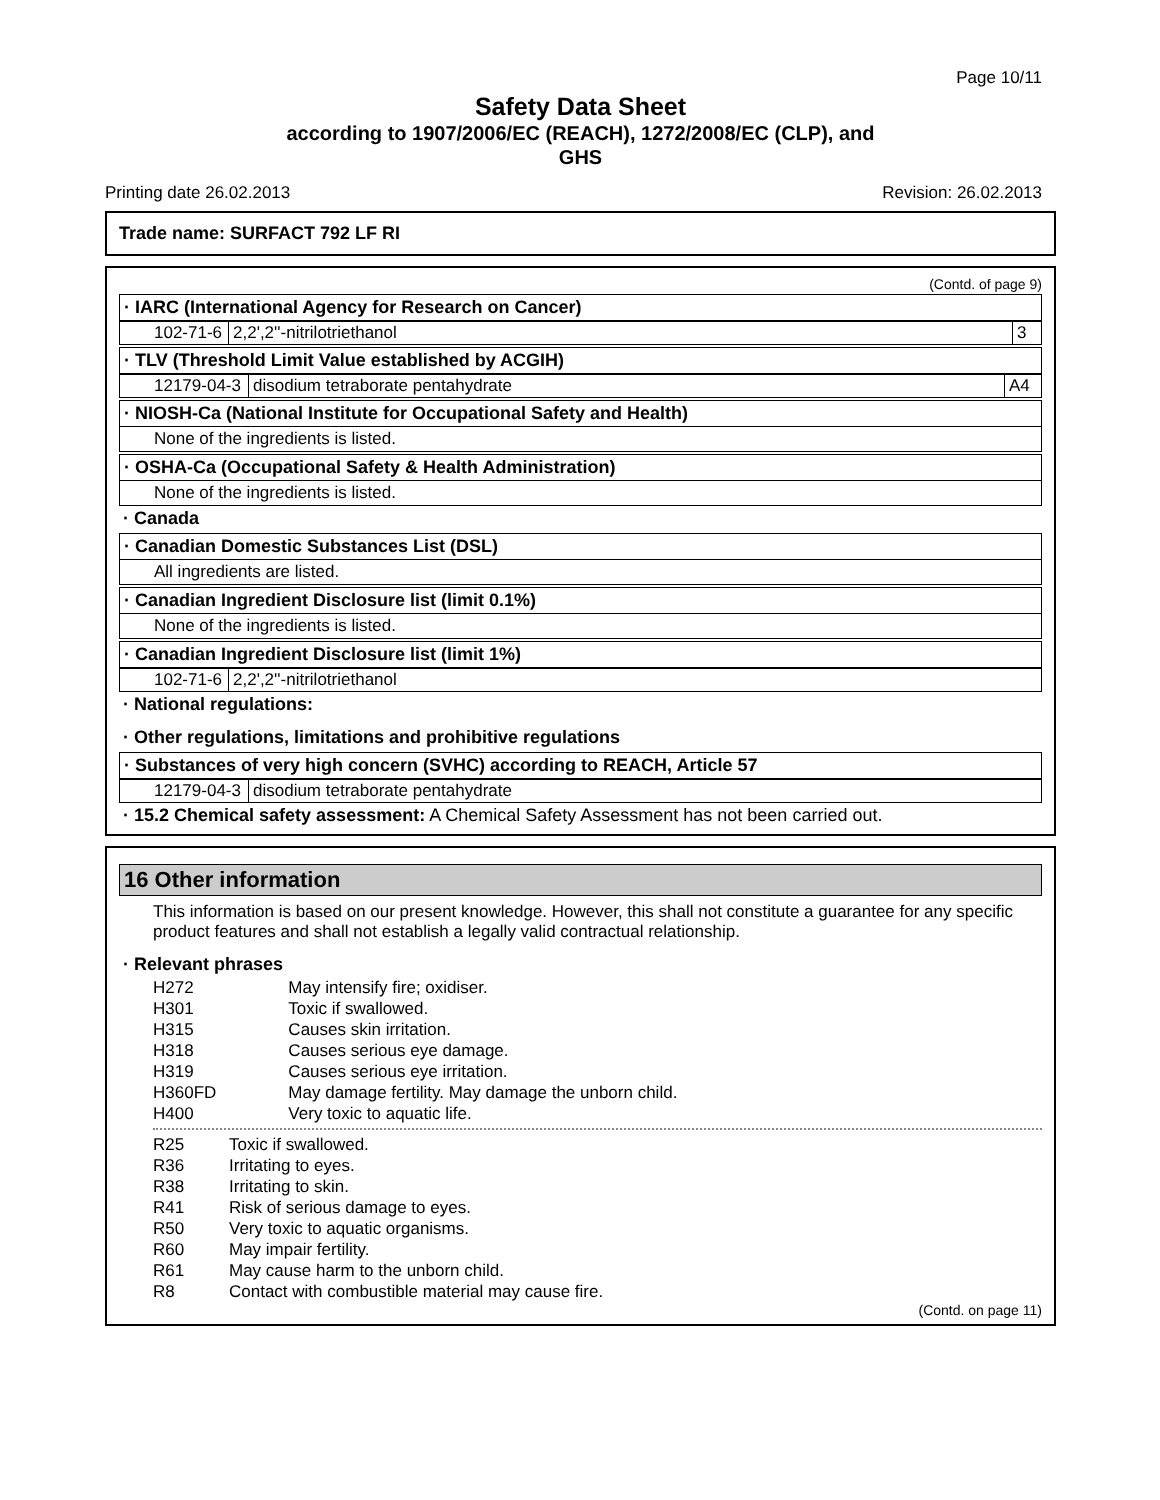Page 10/11
Safety Data Sheet
according to 1907/2006/EC (REACH), 1272/2008/EC (CLP), and
GHS
Printing date 26.02.2013 Revision: 26.02.2013
Trade name: SURFACT 792 LF RI
(Contd. of page 9)
· IARC (International Agency for Research on Cancer)
| 102-71-6 | 2,2',2''-nitrilotriethanol | 3 |
· TLV (Threshold Limit Value established by ACGIH)
| 12179-04-3 | disodium tetraborate pentahydrate | A4 |
· NIOSH-Ca (National Institute for Occupational Safety and Health)
None of the ingredients is listed.
· OSHA-Ca (Occupational Safety & Health Administration)
None of the ingredients is listed.
· Canada
· Canadian Domestic Substances List (DSL)
All ingredients are listed.
· Canadian Ingredient Disclosure list (limit 0.1%)
None of the ingredients is listed.
· Canadian Ingredient Disclosure list (limit 1%)
| 102-71-6 | 2,2',2''-nitrilotriethanol |
· National regulations:
· Other regulations, limitations and prohibitive regulations
· Substances of very high concern (SVHC) according to REACH, Article 57
| 12179-04-3 | disodium tetraborate pentahydrate |
· 15.2 Chemical safety assessment: A Chemical Safety Assessment has not been carried out.
16 Other information
This information is based on our present knowledge. However, this shall not constitute a guarantee for any specific product features and shall not establish a legally valid contractual relationship.
· Relevant phrases
| H272 | May intensify fire; oxidiser. |
| H301 | Toxic if swallowed. |
| H315 | Causes skin irritation. |
| H318 | Causes serious eye damage. |
| H319 | Causes serious eye irritation. |
| H360FD | May damage fertility. May damage the unborn child. |
| H400 | Very toxic to aquatic life. |
| R25 | Toxic if swallowed. |
| R36 | Irritating to eyes. |
| R38 | Irritating to skin. |
| R41 | Risk of serious damage to eyes. |
| R50 | Very toxic to aquatic organisms. |
| R60 | May impair fertility. |
| R61 | May cause harm to the unborn child. |
| R8 | Contact with combustible material may cause fire. |
(Contd. on page 11)